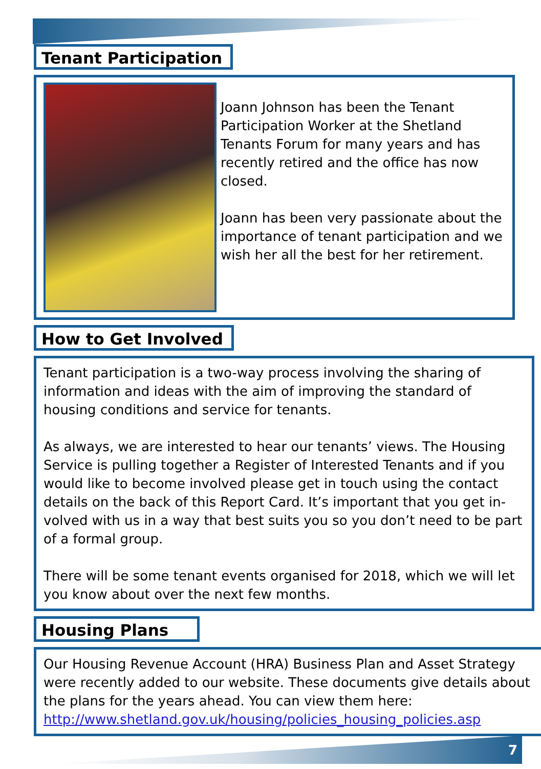Tenant Participation
Joann Johnson has been the Tenant Participation Worker at the Shetland Tenants Forum for many years and has recently retired and the office has now closed.
Joann has been very passionate about the importance of tenant participation and we wish her all the best for her retirement.
How to Get Involved
Tenant participation is a two-way process involving the sharing of information and ideas with the aim of improving the standard of housing conditions and service for tenants.
As always, we are interested to hear our tenants’ views. The Housing Service is pulling together a Register of Interested Tenants and if you would like to become involved please get in touch using the contact details on the back of this Report Card. It’s important that you get in­volved with us in a way that best suits you so you don’t need to be part of a formal group.
There will be some tenant events organised for 2018, which we will let you know about over the next few months.
Housing Plans
Our Housing Revenue Account (HRA) Business Plan and Asset Strategy were recently added to our website. These documents give details about the plans for the years ahead. You can view them here: http://www.shetland.gov.uk/housing/policies_housing_policies.asp
7